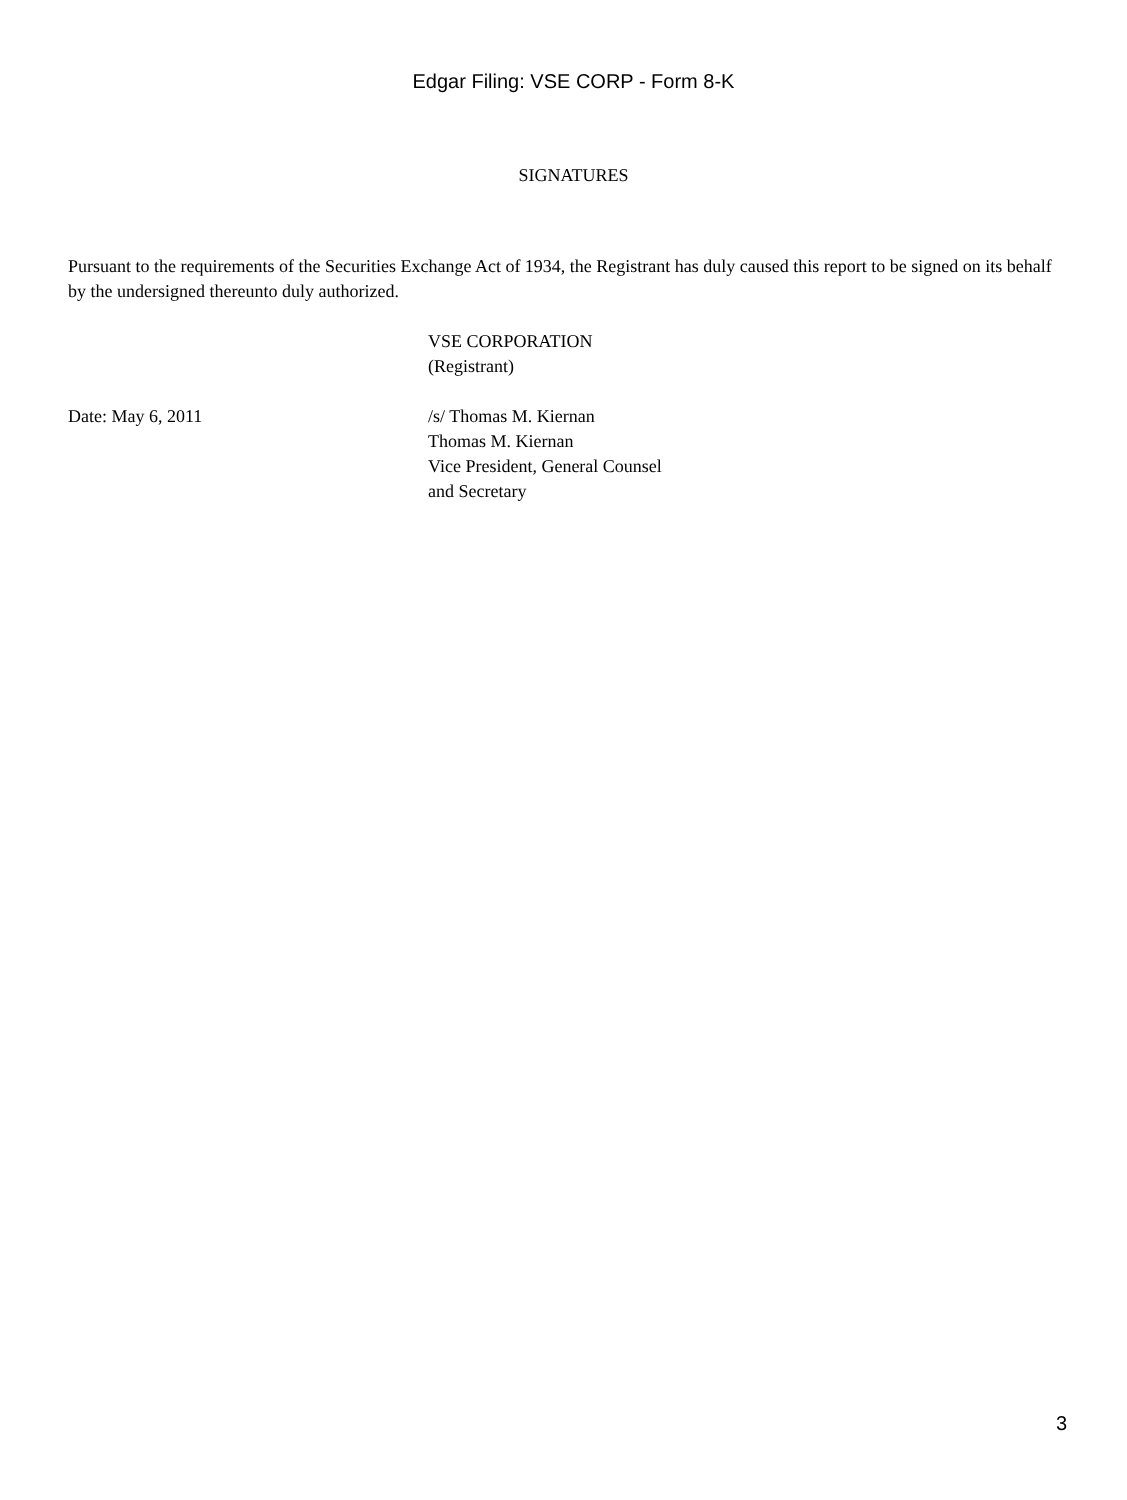Edgar Filing: VSE CORP - Form 8-K
SIGNATURES
Pursuant to the requirements of the Securities Exchange Act of 1934, the Registrant has duly caused this report to be signed on its behalf by the undersigned thereunto duly authorized.
VSE CORPORATION
(Registrant)
Date: May 6, 2011 /s/ Thomas M. Kiernan
Thomas M. Kiernan
Vice President, General Counsel
and Secretary
3